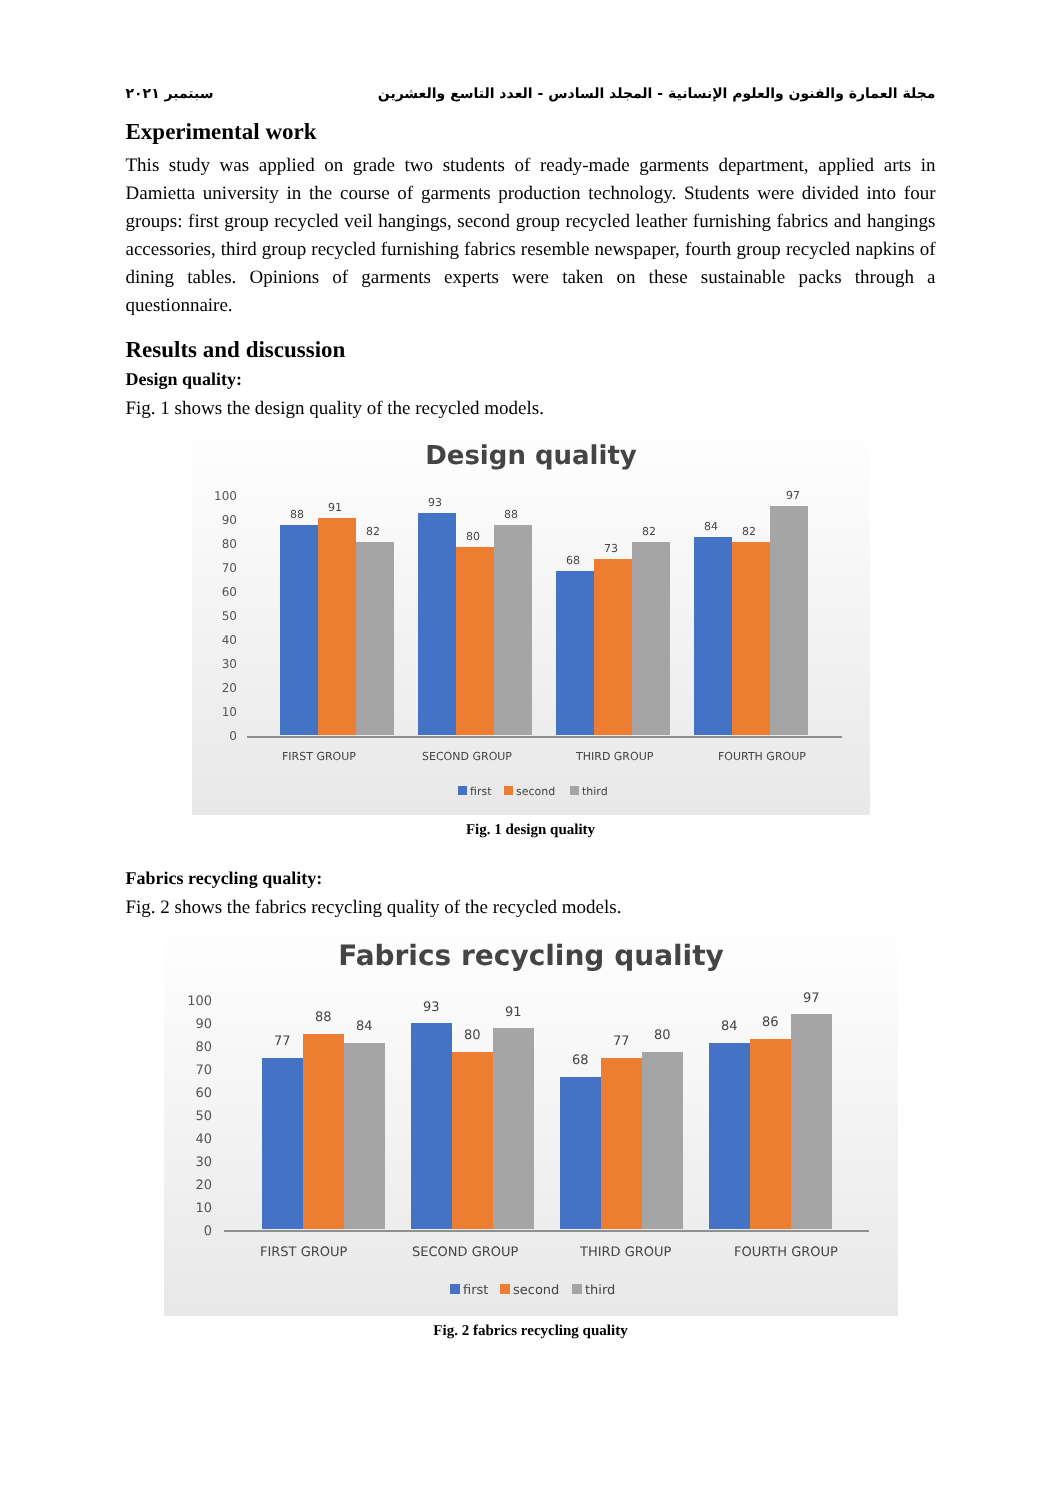مجلة العمارة والفنون والعلوم الإنسانية - المجلد السادس - العدد التاسع والعشرين سبتمبر ٢٠٢١
Experimental work
This study was applied on grade two students of ready-made garments department, applied arts in Damietta university in the course of garments production technology. Students were divided into four groups: first group recycled veil hangings, second group recycled leather furnishing fabrics and hangings accessories, third group recycled furnishing fabrics resemble newspaper, fourth group recycled napkins of dining tables. Opinions of garments experts were taken on these sustainable packs through a questionnaire.
Results and discussion
Design quality:
Fig. 1 shows the design quality of the recycled models.
Design quality
100
90
80
70
60
50
40
30
20
10
0
88
91
82
93
80
88
68
73
82
84
82
97
FIRST GROUP
SECOND GROUP
THIRD GROUP
FOURTH GROUP
first
second
third
Fig. 1 design quality
Fabrics recycling quality:
Fig. 2 shows the fabrics recycling quality of the recycled models.
Fabrics recycling quality
100
90
80
70
60
50
40
30
20
10
0
77
88
84
93
80
91
68
77
80
84
86
97
FIRST GROUP
SECOND GROUP
THIRD GROUP
FOURTH GROUP
first
second
third
Fig. 2 fabrics recycling quality